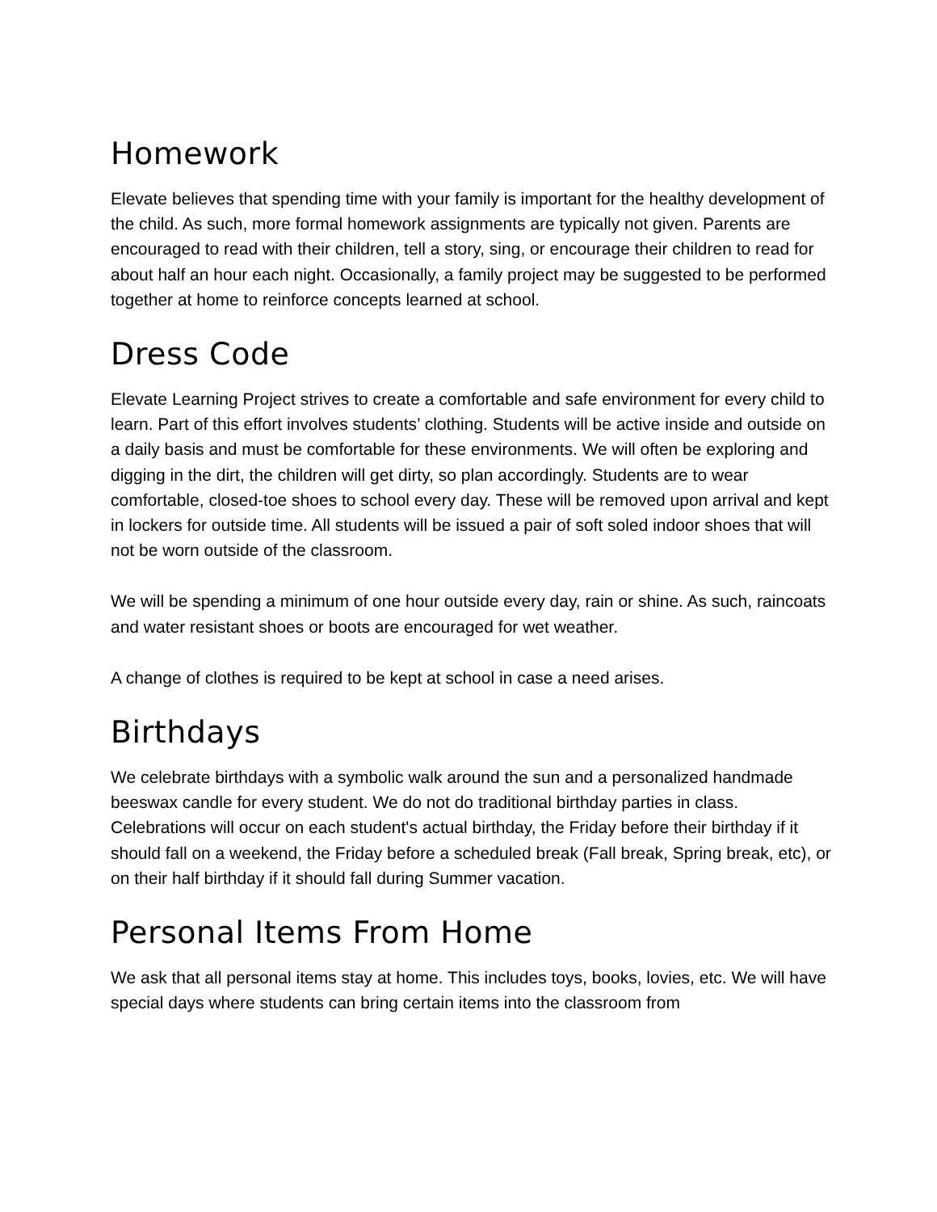Homework
Elevate believes that spending time with your family is important for the healthy development of the child. As such, more formal homework assignments are typically not given. Parents are encouraged to read with their children, tell a story, sing, or encourage their children to read for about half an hour each night. Occasionally, a family project may be suggested to be performed together at home to reinforce concepts learned at school.
Dress Code
Elevate Learning Project strives to create a comfortable and safe environment for every child to learn. Part of this effort involves students’ clothing. Students will be active inside and outside on a daily basis and must be comfortable for these environments. We will often be exploring and digging in the dirt, the children will get dirty, so plan accordingly. Students are to wear comfortable, closed-toe shoes to school every day. These will be removed upon arrival and kept in lockers for outside time. All students will be issued a pair of soft soled indoor shoes that will not be worn outside of the classroom.
We will be spending a minimum of one hour outside every day, rain or shine. As such, raincoats and water resistant shoes or boots are encouraged for wet weather.
A change of clothes is required to be kept at school in case a need arises.
Birthdays
We celebrate birthdays with a symbolic walk around the sun and a personalized handmade beeswax candle for every student. We do not do traditional birthday parties in class. Celebrations will occur on each student's actual birthday, the Friday before their birthday if it should fall on a weekend, the Friday before a scheduled break (Fall break, Spring break, etc), or on their half birthday if it should fall during Summer vacation.
Personal Items From Home
We ask that all personal items stay at home. This includes toys, books, lovies, etc. We will have special days where students can bring certain items into the classroom from